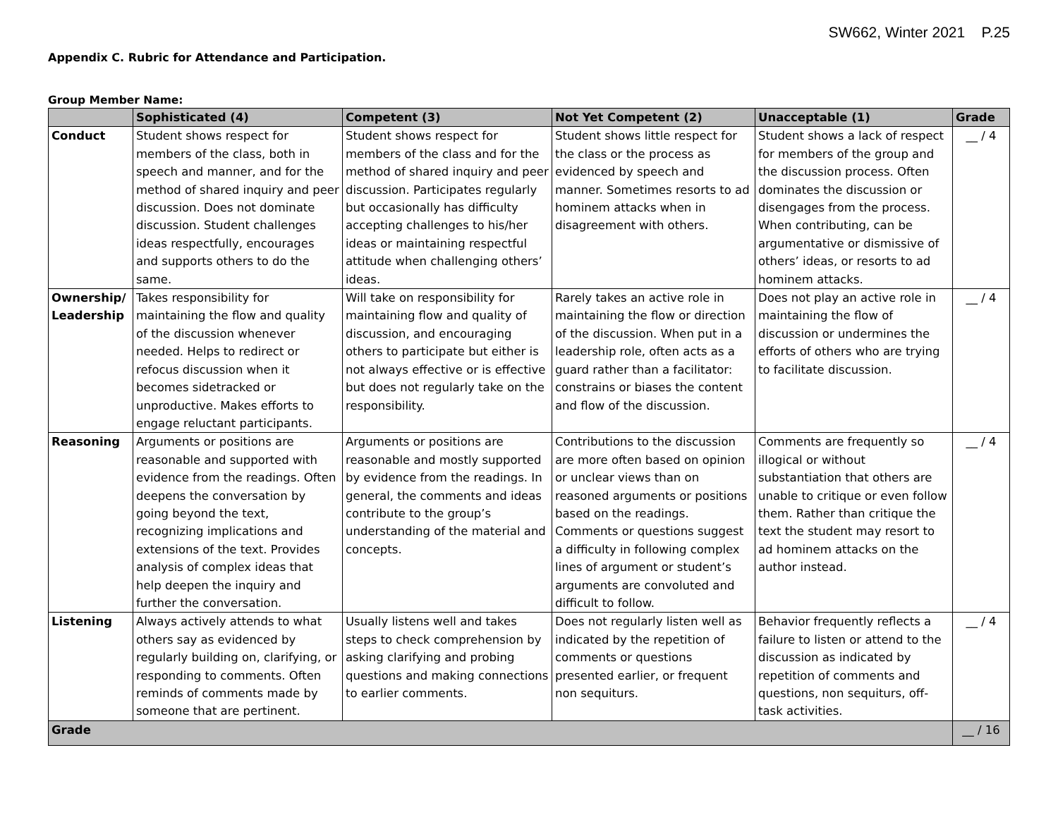SW662, Winter 2021 P.25
Appendix C. Rubric for Attendance and Participation.
Group Member Name:
| | Sophisticated (4) | Competent (3) | Not Yet Competent (2) | Unacceptable (1) | Grade |
| --- | --- | --- | --- | --- | --- |
| Conduct | Student shows respect for members of the class, both in speech and manner, and for the method of shared inquiry and peer discussion. Does not dominate discussion. Student challenges ideas respectfully, encourages and supports others to do the same. | Student shows respect for members of the class and for the method of shared inquiry and peer discussion. Participates regularly but occasionally has difficulty accepting challenges to his/her ideas or maintaining respectful attitude when challenging others’ ideas. | Student shows little respect for the class or the process as evidenced by speech and manner. Sometimes resorts to ad hominem attacks when in disagreement with others. | Student shows a lack of respect for members of the group and the discussion process. Often dominates the discussion or disengages from the process. When contributing, can be argumentative or dismissive of others’ ideas, or resorts to ad hominem attacks. | __ / 4 |
| Ownership/ Leadership | Takes responsibility for maintaining the flow and quality of the discussion whenever needed. Helps to redirect or refocus discussion when it becomes sidetracked or unproductive. Makes efforts to engage reluctant participants. | Will take on responsibility for maintaining flow and quality of discussion, and encouraging others to participate but either is not always effective or is effective but does not regularly take on the responsibility. | Rarely takes an active role in maintaining the flow or direction of the discussion. When put in a leadership role, often acts as a guard rather than a facilitator: constrains or biases the content and flow of the discussion. | Does not play an active role in maintaining the flow of discussion or undermines the efforts of others who are trying to facilitate discussion. | __ / 4 |
| Reasoning | Arguments or positions are reasonable and supported with evidence from the readings. Often deepens the conversation by going beyond the text, recognizing implications and extensions of the text. Provides analysis of complex ideas that help deepen the inquiry and further the conversation. | Arguments or positions are reasonable and mostly supported by evidence from the readings. In general, the comments and ideas contribute to the group’s understanding of the material and concepts. | Contributions to the discussion are more often based on opinion or unclear views than on reasoned arguments or positions based on the readings. Comments or questions suggest a difficulty in following complex lines of argument or student’s arguments are convoluted and difficult to follow. | Comments are frequently so illogical or without substantiation that others are unable to critique or even follow them. Rather than critique the text the student may resort to ad hominem attacks on the author instead. | __ / 4 |
| Listening | Always actively attends to what others say as evidenced by regularly building on, clarifying, or responding to comments. Often reminds of comments made by someone that are pertinent. | Usually listens well and takes steps to check comprehension by asking clarifying and probing questions and making connections to earlier comments. | Does not regularly listen well as indicated by the repetition of comments or questions presented earlier, or frequent non sequiturs. | Behavior frequently reflects a failure to listen or attend to the discussion as indicated by repetition of comments and questions, non sequiturs, off-task activities. | __ / 4 |
| Grade | | | | | __ / 16 |